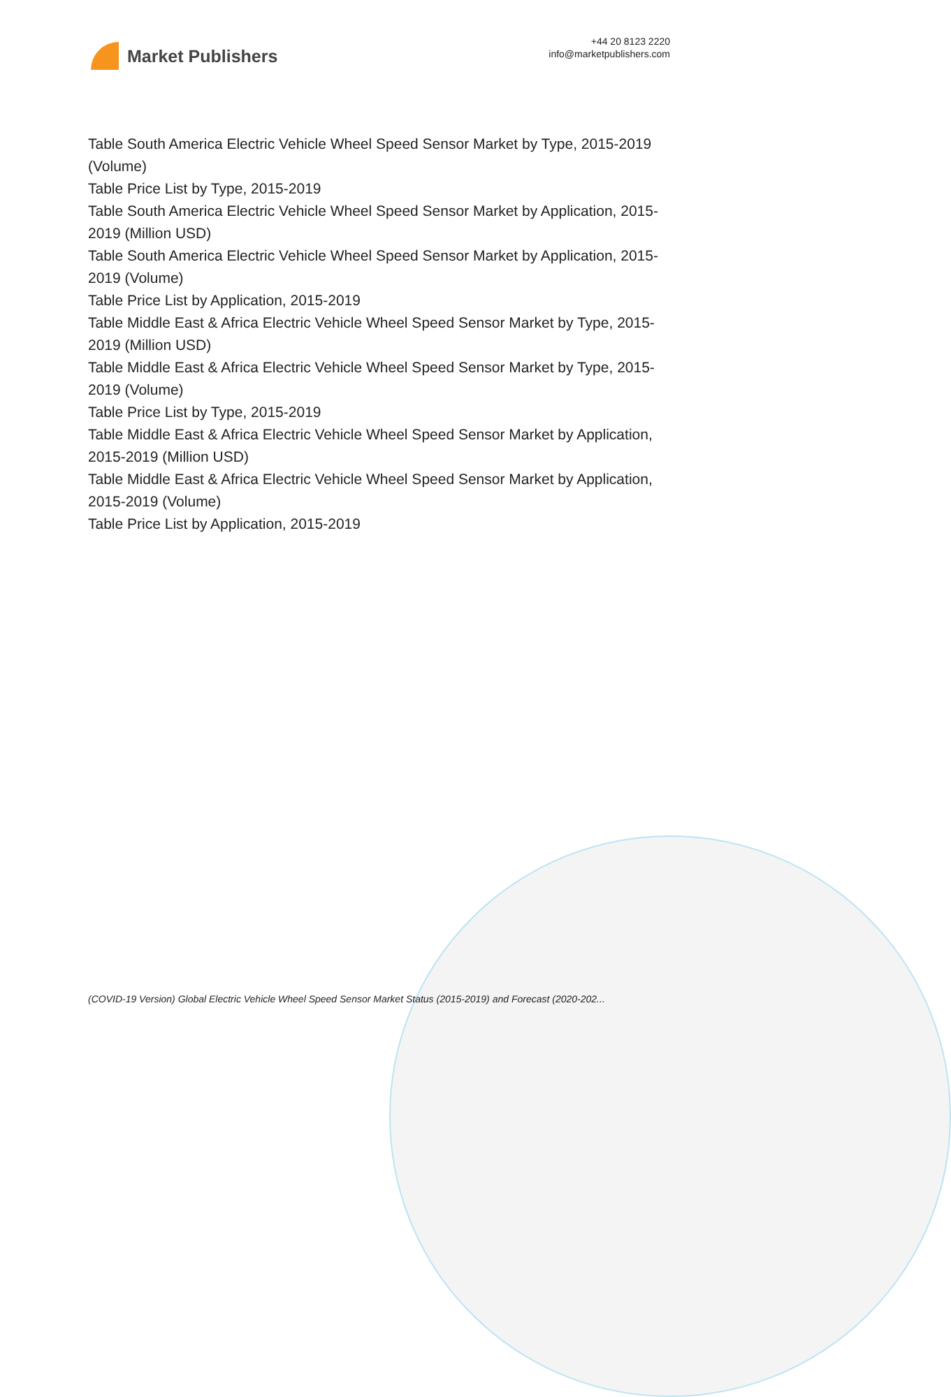Market Publishers
+44 20 8123 2220
info@marketpublishers.com
Table South America Electric Vehicle Wheel Speed Sensor Market by Type, 2015-2019 (Volume)
Table Price List by Type, 2015-2019
Table South America Electric Vehicle Wheel Speed Sensor Market by Application, 2015-2019 (Million USD)
Table South America Electric Vehicle Wheel Speed Sensor Market by Application, 2015-2019 (Volume)
Table Price List by Application, 2015-2019
Table Middle East & Africa Electric Vehicle Wheel Speed Sensor Market by Type, 2015-2019 (Million USD)
Table Middle East & Africa Electric Vehicle Wheel Speed Sensor Market by Type, 2015-2019 (Volume)
Table Price List by Type, 2015-2019
Table Middle East & Africa Electric Vehicle Wheel Speed Sensor Market by Application, 2015-2019 (Million USD)
Table Middle East & Africa Electric Vehicle Wheel Speed Sensor Market by Application, 2015-2019 (Volume)
Table Price List by Application, 2015-2019
(COVID-19 Version) Global Electric Vehicle Wheel Speed Sensor Market Status (2015-2019) and Forecast (2020-202...